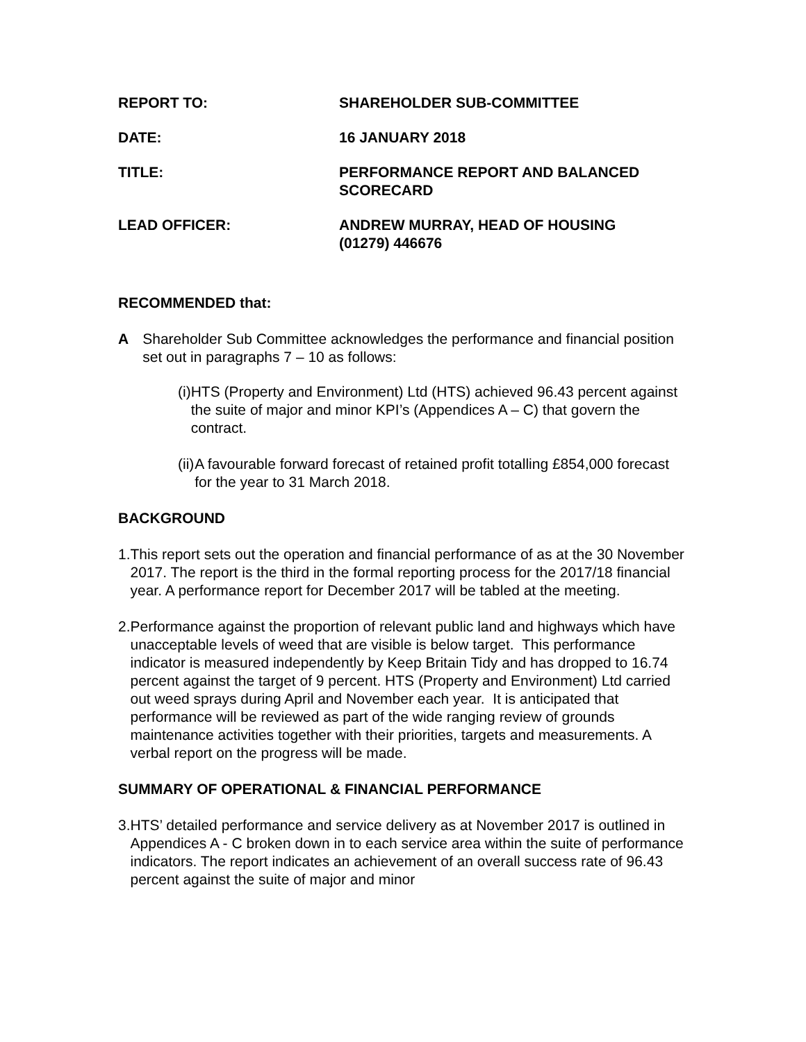REPORT TO: SHAREHOLDER SUB-COMMITTEE
DATE: 16 JANUARY 2018
TITLE: PERFORMANCE REPORT AND BALANCED
SCORECARD
LEAD OFFICER: ANDREW MURRAY, HEAD OF HOUSING
(01279) 446676
RECOMMENDED that:
A Shareholder Sub Committee acknowledges the performance and financial position set out in paragraphs 7 – 10 as follows:
(i)
HTS (Property and Environment) Ltd (HTS) achieved 96.43 percent against the suite of major and minor KPI’s (Appendices A – C) that govern the contract.
(ii)
A favourable forward forecast of retained profit totalling £854,000 forecast for the year to 31 March 2018.
BACKGROUND
1. This report sets out the operation and financial performance of as at the 30 November 2017. The report is the third in the formal reporting process for the 2017/18 financial year. A performance report for December 2017 will be tabled at the meeting.
2. Performance against the proportion of relevant public land and highways which have unacceptable levels of weed that are visible is below target. This performance indicator is measured independently by Keep Britain Tidy and has dropped to 16.74 percent against the target of 9 percent. HTS (Property and Environment) Ltd carried out weed sprays during April and November each year. It is anticipated that performance will be reviewed as part of the wide ranging review of grounds maintenance activities together with their priorities, targets and measurements. A verbal report on the progress will be made.
SUMMARY OF OPERATIONAL & FINANCIAL PERFORMANCE
3. HTS’ detailed performance and service delivery as at November 2017 is outlined in Appendices A - C broken down in to each service area within the suite of performance indicators. The report indicates an achievement of an overall success rate of 96.43 percent against the suite of major and minor